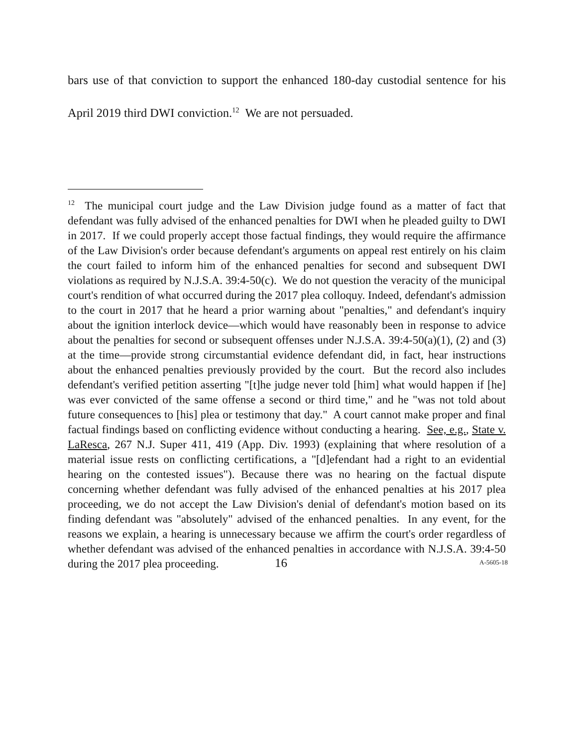bars use of that conviction to support the enhanced 180-day custodial sentence for his April 2019 third DWI conviction.<sup>12</sup> We are not persuaded.
<sup>12</sup> The municipal court judge and the Law Division judge found as a matter of fact that defendant was fully advised of the enhanced penalties for DWI when he pleaded guilty to DWI in 2017. If we could properly accept those factual findings, they would require the affirmance of the Law Division's order because defendant's arguments on appeal rest entirely on his claim the court failed to inform him of the enhanced penalties for second and subsequent DWI violations as required by N.J.S.A. 39:4-50(c). We do not question the veracity of the municipal court's rendition of what occurred during the 2017 plea colloquy. Indeed, defendant's admission to the court in 2017 that he heard a prior warning about "penalties," and defendant's inquiry about the ignition interlock device—which would have reasonably been in response to advice about the penalties for second or subsequent offenses under N.J.S.A. 39:4-50(a)(1), (2) and (3) at the time—provide strong circumstantial evidence defendant did, in fact, hear instructions about the enhanced penalties previously provided by the court. But the record also includes defendant's verified petition asserting "[t]he judge never told [him] what would happen if [he] was ever convicted of the same offense a second or third time," and he "was not told about future consequences to [his] plea or testimony that day." A court cannot make proper and final factual findings based on conflicting evidence without conducting a hearing. See, e.g., State v. LaResca, 267 N.J. Super 411, 419 (App. Div. 1993) (explaining that where resolution of a material issue rests on conflicting certifications, a "[d]efendant had a right to an evidential hearing on the contested issues"). Because there was no hearing on the factual dispute concerning whether defendant was fully advised of the enhanced penalties at his 2017 plea proceeding, we do not accept the Law Division's denial of defendant's motion based on its finding defendant was "absolutely" advised of the enhanced penalties. In any event, for the reasons we explain, a hearing is unnecessary because we affirm the court's order regardless of whether defendant was advised of the enhanced penalties in accordance with N.J.S.A. 39:4-50 during the 2017 plea proceeding.
16 A-5605-18